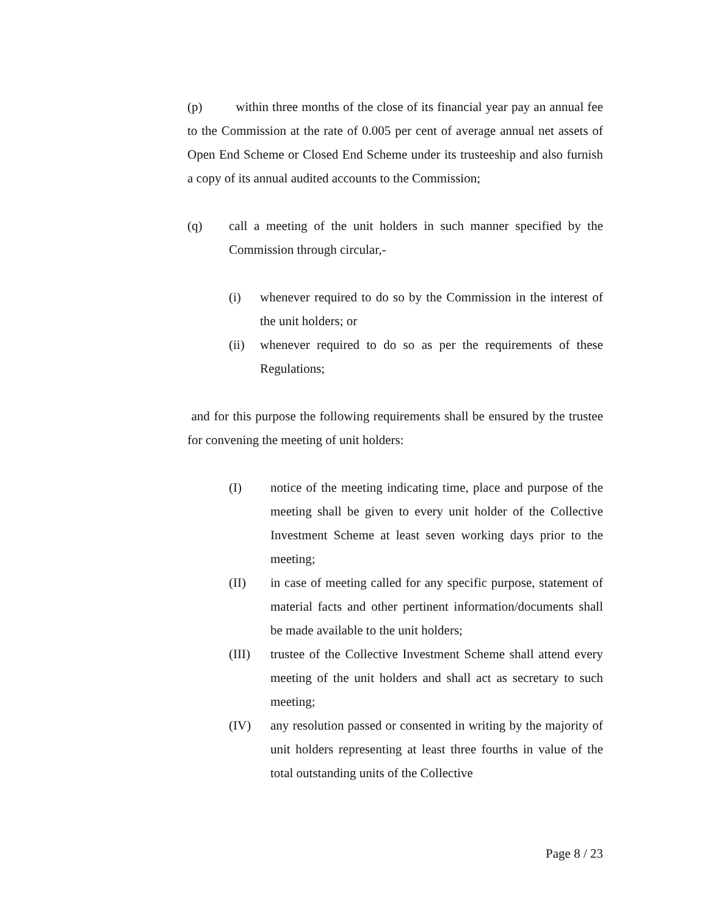(p) within three months of the close of its financial year pay an annual fee to the Commission at the rate of 0.005 per cent of average annual net assets of Open End Scheme or Closed End Scheme under its trusteeship and also furnish a copy of its annual audited accounts to the Commission;
(q) call a meeting of the unit holders in such manner specified by the Commission through circular,-
(i) whenever required to do so by the Commission in the interest of the unit holders; or
(ii) whenever required to do so as per the requirements of these Regulations;
and for this purpose the following requirements shall be ensured by the trustee for convening the meeting of unit holders:
(I) notice of the meeting indicating time, place and purpose of the meeting shall be given to every unit holder of the Collective Investment Scheme at least seven working days prior to the meeting;
(II) in case of meeting called for any specific purpose, statement of material facts and other pertinent information/documents shall be made available to the unit holders;
(III) trustee of the Collective Investment Scheme shall attend every meeting of the unit holders and shall act as secretary to such meeting;
(IV) any resolution passed or consented in writing by the majority of unit holders representing at least three fourths in value of the total outstanding units of the Collective
Page 8 / 23